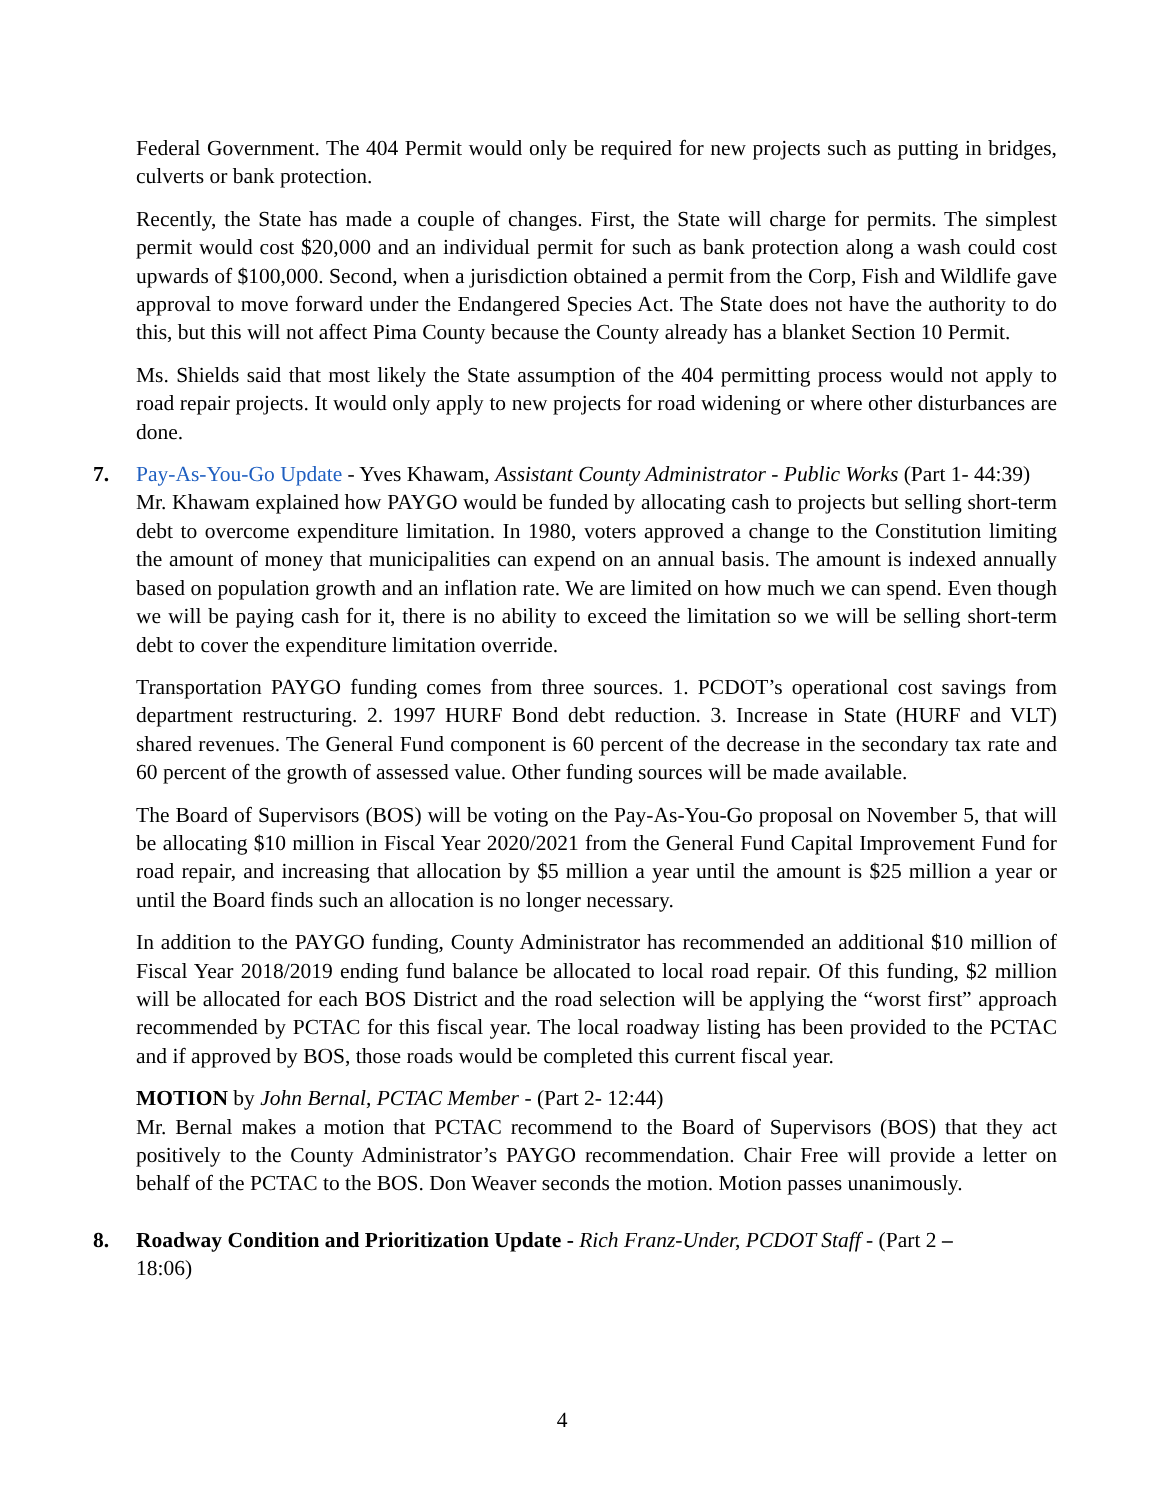Federal Government. The 404 Permit would only be required for new projects such as putting in bridges, culverts or bank protection.
Recently, the State has made a couple of changes. First, the State will charge for permits. The simplest permit would cost $20,000 and an individual permit for such as bank protection along a wash could cost upwards of $100,000. Second, when a jurisdiction obtained a permit from the Corp, Fish and Wildlife gave approval to move forward under the Endangered Species Act. The State does not have the authority to do this, but this will not affect Pima County because the County already has a blanket Section 10 Permit.
Ms. Shields said that most likely the State assumption of the 404 permitting process would not apply to road repair projects. It would only apply to new projects for road widening or where other disturbances are done.
7. Pay-As-You-Go Update - Yves Khawam, Assistant County Administrator - Public Works (Part 1- 44:39)
Mr. Khawam explained how PAYGO would be funded by allocating cash to projects but selling short-term debt to overcome expenditure limitation. In 1980, voters approved a change to the Constitution limiting the amount of money that municipalities can expend on an annual basis. The amount is indexed annually based on population growth and an inflation rate. We are limited on how much we can spend. Even though we will be paying cash for it, there is no ability to exceed the limitation so we will be selling short-term debt to cover the expenditure limitation override.
Transportation PAYGO funding comes from three sources. 1. PCDOT’s operational cost savings from department restructuring. 2. 1997 HURF Bond debt reduction. 3. Increase in State (HURF and VLT) shared revenues. The General Fund component is 60 percent of the decrease in the secondary tax rate and 60 percent of the growth of assessed value. Other funding sources will be made available.
The Board of Supervisors (BOS) will be voting on the Pay-As-You-Go proposal on November 5, that will be allocating $10 million in Fiscal Year 2020/2021 from the General Fund Capital Improvement Fund for road repair, and increasing that allocation by $5 million a year until the amount is $25 million a year or until the Board finds such an allocation is no longer necessary.
In addition to the PAYGO funding, County Administrator has recommended an additional $10 million of Fiscal Year 2018/2019 ending fund balance be allocated to local road repair. Of this funding, $2 million will be allocated for each BOS District and the road selection will be applying the “worst first” approach recommended by PCTAC for this fiscal year. The local roadway listing has been provided to the PCTAC and if approved by BOS, those roads would be completed this current fiscal year.
MOTION by John Bernal, PCTAC Member - (Part 2- 12:44)
Mr. Bernal makes a motion that PCTAC recommend to the Board of Supervisors (BOS) that they act positively to the County Administrator’s PAYGO recommendation. Chair Free will provide a letter on behalf of the PCTAC to the BOS. Don Weaver seconds the motion. Motion passes unanimously.
8. Roadway Condition and Prioritization Update - Rich Franz-Under, PCDOT Staff - (Part 2 –
18:06)
4